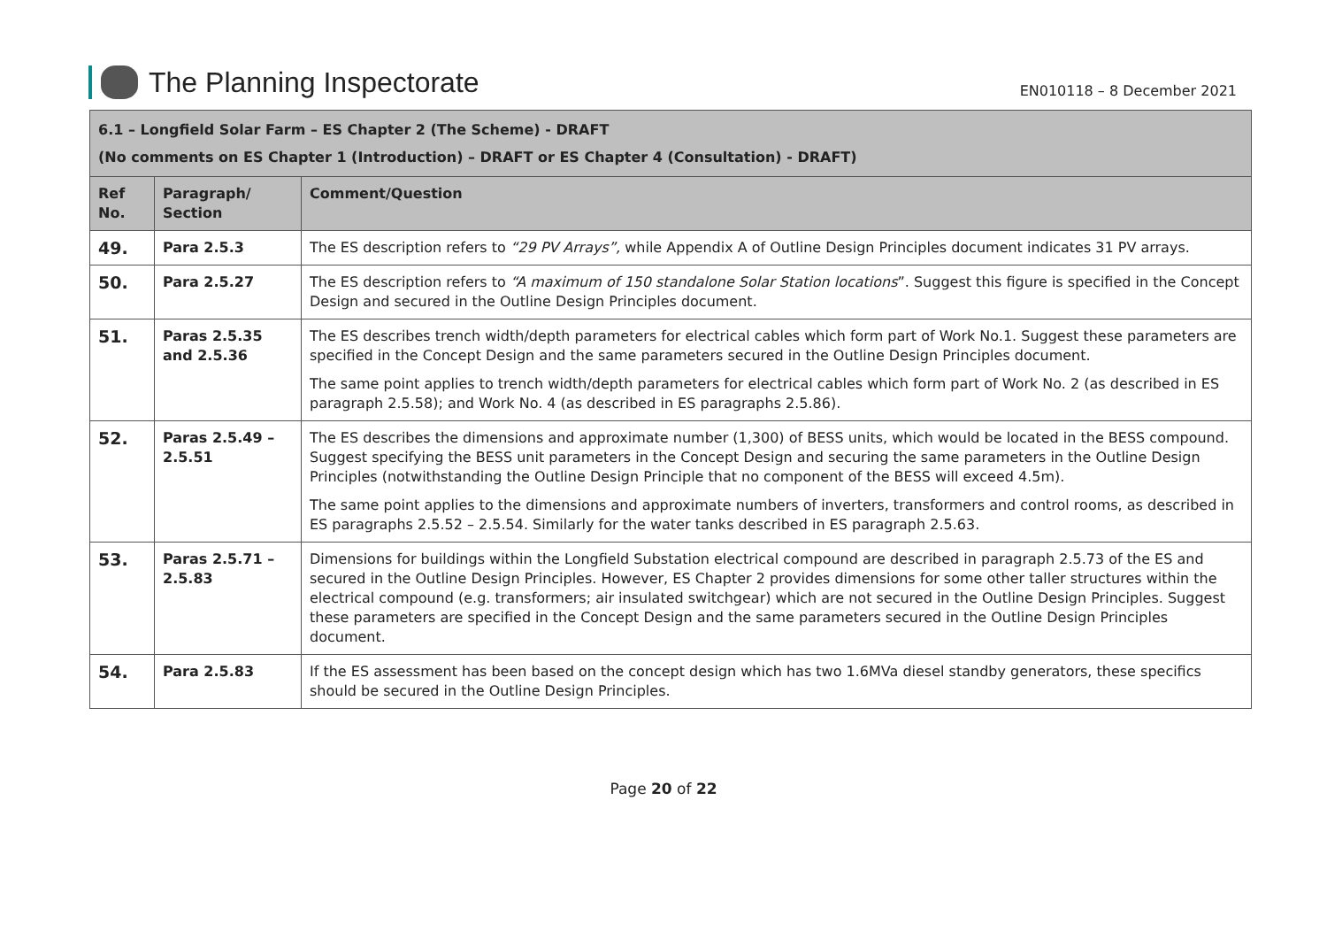The Planning Inspectorate
EN010118 – 8 December 2021
| 6.1 – Longfield Solar Farm – ES Chapter 2 (The Scheme) - DRAFT (No comments on ES Chapter 1 (Introduction) – DRAFT or ES Chapter 4 (Consultation) - DRAFT) | | |
| --- | --- | --- |
| Ref No. | Paragraph/ Section | Comment/Question |
| 49. | Para 2.5.3 | The ES description refers to “29 PV Arrays”, while Appendix A of Outline Design Principles document indicates 31 PV arrays. |
| 50. | Para 2.5.27 | The ES description refers to “A maximum of 150 standalone Solar Station locations ”. Suggest this figure is specified in the Concept Design and secured in the Outline Design Principles document. |
| 51. | Paras 2.5.35 and 2.5.36 | The ES describes trench width/depth parameters for electrical cables which form part of Work No.1. Suggest these parameters are specified in the Concept Design and the same parameters secured in the Outline Design Principles document. The same point applies to trench width/depth parameters for electrical cables which form part of Work No. 2 (as described in ES paragraph 2.5.58); and Work No. 4 (as described in ES paragraphs 2.5.86). |
| 52. | Paras 2.5.49 – 2.5.51 | The ES describes the dimensions and approximate number (1,300) of BESS units, which would be located in the BESS compound. Suggest specifying the BESS unit parameters in the Concept Design and securing the same parameters in the Outline Design Principles (notwithstanding the Outline Design Principle that no component of the BESS will exceed 4.5m). The same point applies to the dimensions and approximate numbers of inverters, transformers and control rooms, as described in ES paragraphs 2.5.52 – 2.5.54. Similarly for the water tanks described in ES paragraph 2.5.63. |
| 53. | Paras 2.5.71 – 2.5.83 | Dimensions for buildings within the Longfield Substation electrical compound are described in paragraph 2.5.73 of the ES and secured in the Outline Design Principles. However, ES Chapter 2 provides dimensions for some other taller structures within the electrical compound (e.g. transformers; air insulated switchgear) which are not secured in the Outline Design Principles. Suggest these parameters are specified in the Concept Design and the same parameters secured in the Outline Design Principles document. |
| 54. | Para 2.5.83 | If the ES assessment has been based on the concept design which has two 1.6MVa diesel standby generators, these specifics should be secured in the Outline Design Principles. |
Page 20 of 22